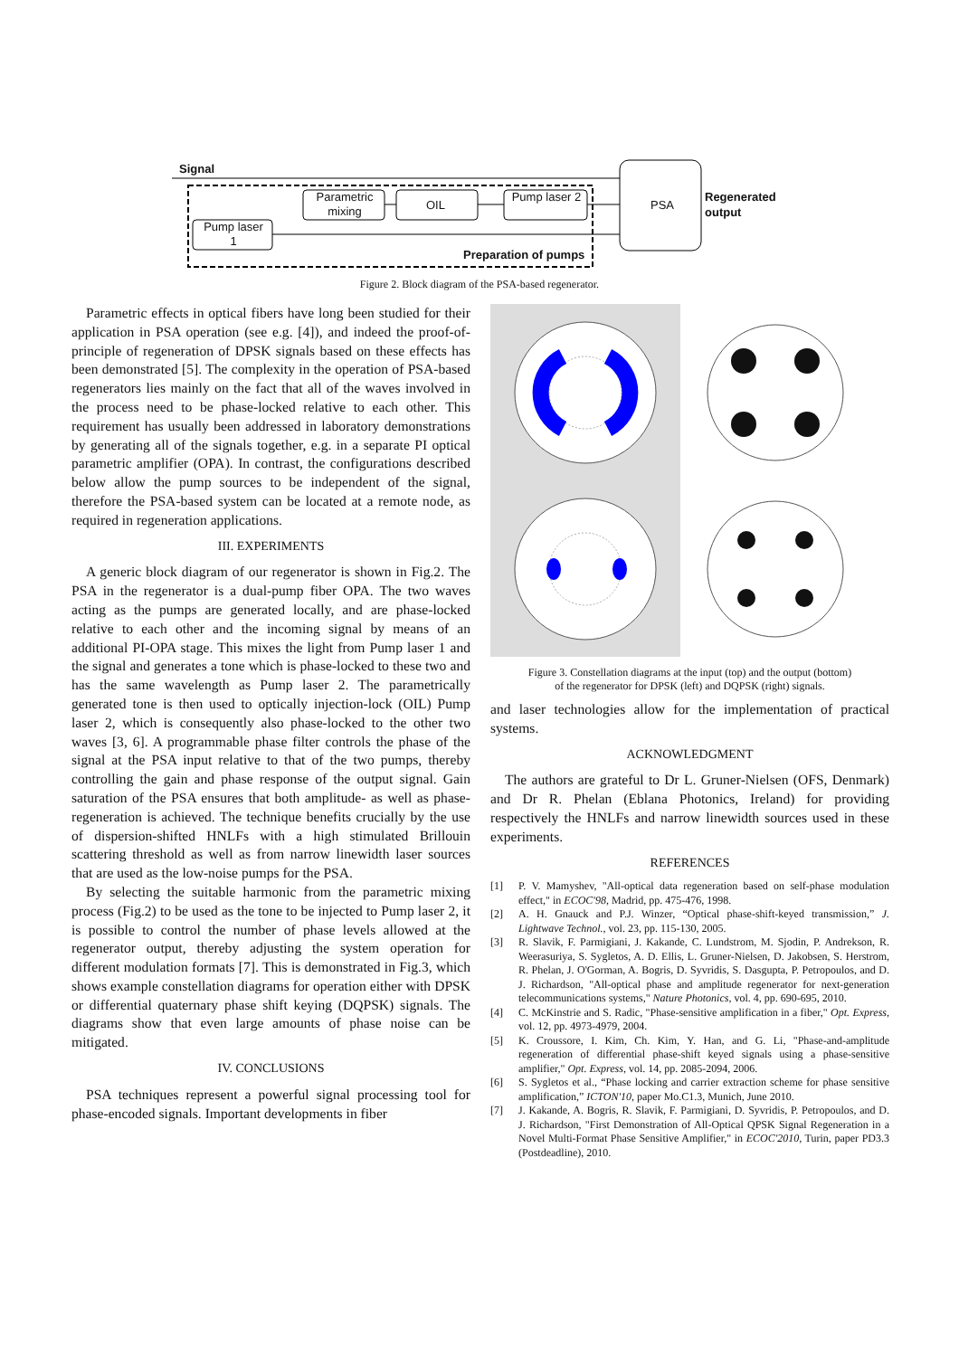Signal
Parametric mixing
OIL
Pump laser 2
Pump laser 1
PSA
Regenerated
output
Preparation of pumps
Figure 2. Block diagram of the PSA-based regenerator.
Parametric effects in optical fibers have long been studied for their application in PSA operation (see e.g. [4]), and indeed the proof-of-principle of regeneration of DPSK signals based on these effects has been demonstrated [5]. The complexity in the operation of PSA-based regenerators lies mainly on the fact that all of the waves involved in the process need to be phase-locked relative to each other. This requirement has usually been addressed in laboratory demonstrations by generating all of the signals together, e.g. in a separate PI optical parametric amplifier (OPA). In contrast, the configurations described below allow the pump sources to be independent of the signal, therefore the PSA-based system can be located at a remote node, as required in regeneration applications.
III. EXPERIMENTS
A generic block diagram of our regenerator is shown in Fig.2. The PSA in the regenerator is a dual-pump fiber OPA. The two waves acting as the pumps are generated locally, and are phase-locked relative to each other and the incoming signal by means of an additional PI-OPA stage. This mixes the light from Pump laser 1 and the signal and generates a tone which is phase-locked to these two and has the same wavelength as Pump laser 2. The parametrically generated tone is then used to optically injection-lock (OIL) Pump laser 2, which is consequently also phase-locked to the other two waves [3, 6]. A programmable phase filter controls the phase of the signal at the PSA input relative to that of the two pumps, thereby controlling the gain and phase response of the output signal. Gain saturation of the PSA ensures that both amplitude- as well as phase-regeneration is achieved. The technique benefits crucially by the use of dispersion-shifted HNLFs with a high stimulated Brillouin scattering threshold as well as from narrow linewidth laser sources that are used as the low-noise pumps for the PSA.
By selecting the suitable harmonic from the parametric mixing process (Fig.2) to be used as the tone to be injected to Pump laser 2, it is possible to control the number of phase levels allowed at the regenerator output, thereby adjusting the system operation for different modulation formats [7]. This is demonstrated in Fig.3, which shows example constellation diagrams for operation either with DPSK or differential quaternary phase shift keying (DQPSK) signals. The diagrams show that even large amounts of phase noise can be mitigated.
IV. CONCLUSIONS
PSA techniques represent a powerful signal processing tool for phase-encoded signals. Important developments in fiber
Figure 3. Constellation diagrams at the input (top) and the output (bottom)
of the regenerator for DPSK (left) and DQPSK (right) signals.
and laser technologies allow for the implementation of practical systems.
ACKNOWLEDGMENT
The authors are grateful to Dr L. Gruner-Nielsen (OFS, Denmark) and Dr R. Phelan (Eblana Photonics, Ireland) for providing respectively the HNLFs and narrow linewidth sources used in these experiments.
REFERENCES
[1] P. V. Mamyshev, "All-optical data regeneration based on self-phase modulation effect," in ECOC'98, Madrid, pp. 475-476, 1998.
[2] A. H. Gnauck and P.J. Winzer, “Optical phase-shift-keyed transmission,” J. Lightwave Technol., vol. 23, pp. 115-130, 2005.
[3] R. Slavik, F. Parmigiani, J. Kakande, C. Lundstrom, M. Sjodin, P. Andrekson, R. Weerasuriya, S. Sygletos, A. D. Ellis, L. Gruner-Nielsen, D. Jakobsen, S. Herstrom, R. Phelan, J. O'Gorman, A. Bogris, D. Syvridis, S. Dasgupta, P. Petropoulos, and D. J. Richardson, "All-optical phase and amplitude regenerator for next-generation telecommunications systems," Nature Photonics, vol. 4, pp. 690-695, 2010.
[4] C. McKinstrie and S. Radic, "Phase-sensitive amplification in a fiber," Opt. Express, vol. 12, pp. 4973-4979, 2004.
[5] K. Croussore, I. Kim, Ch. Kim, Y. Han, and G. Li, "Phase-and-amplitude regeneration of differential phase-shift keyed signals using a phase-sensitive amplifier," Opt. Express, vol. 14, pp. 2085-2094, 2006.
[6] S. Sygletos et al., “Phase locking and carrier extraction scheme for phase sensitive amplification,” ICTON'10, paper Mo.C1.3, Munich, June 2010.
[7] J. Kakande, A. Bogris, R. Slavik, F. Parmigiani, D. Syvridis, P. Petropoulos, and D. J. Richardson, "First Demonstration of All-Optical QPSK Signal Regeneration in a Novel Multi-Format Phase Sensitive Amplifier," in ECOC'2010, Turin, paper PD3.3 (Postdeadline), 2010.